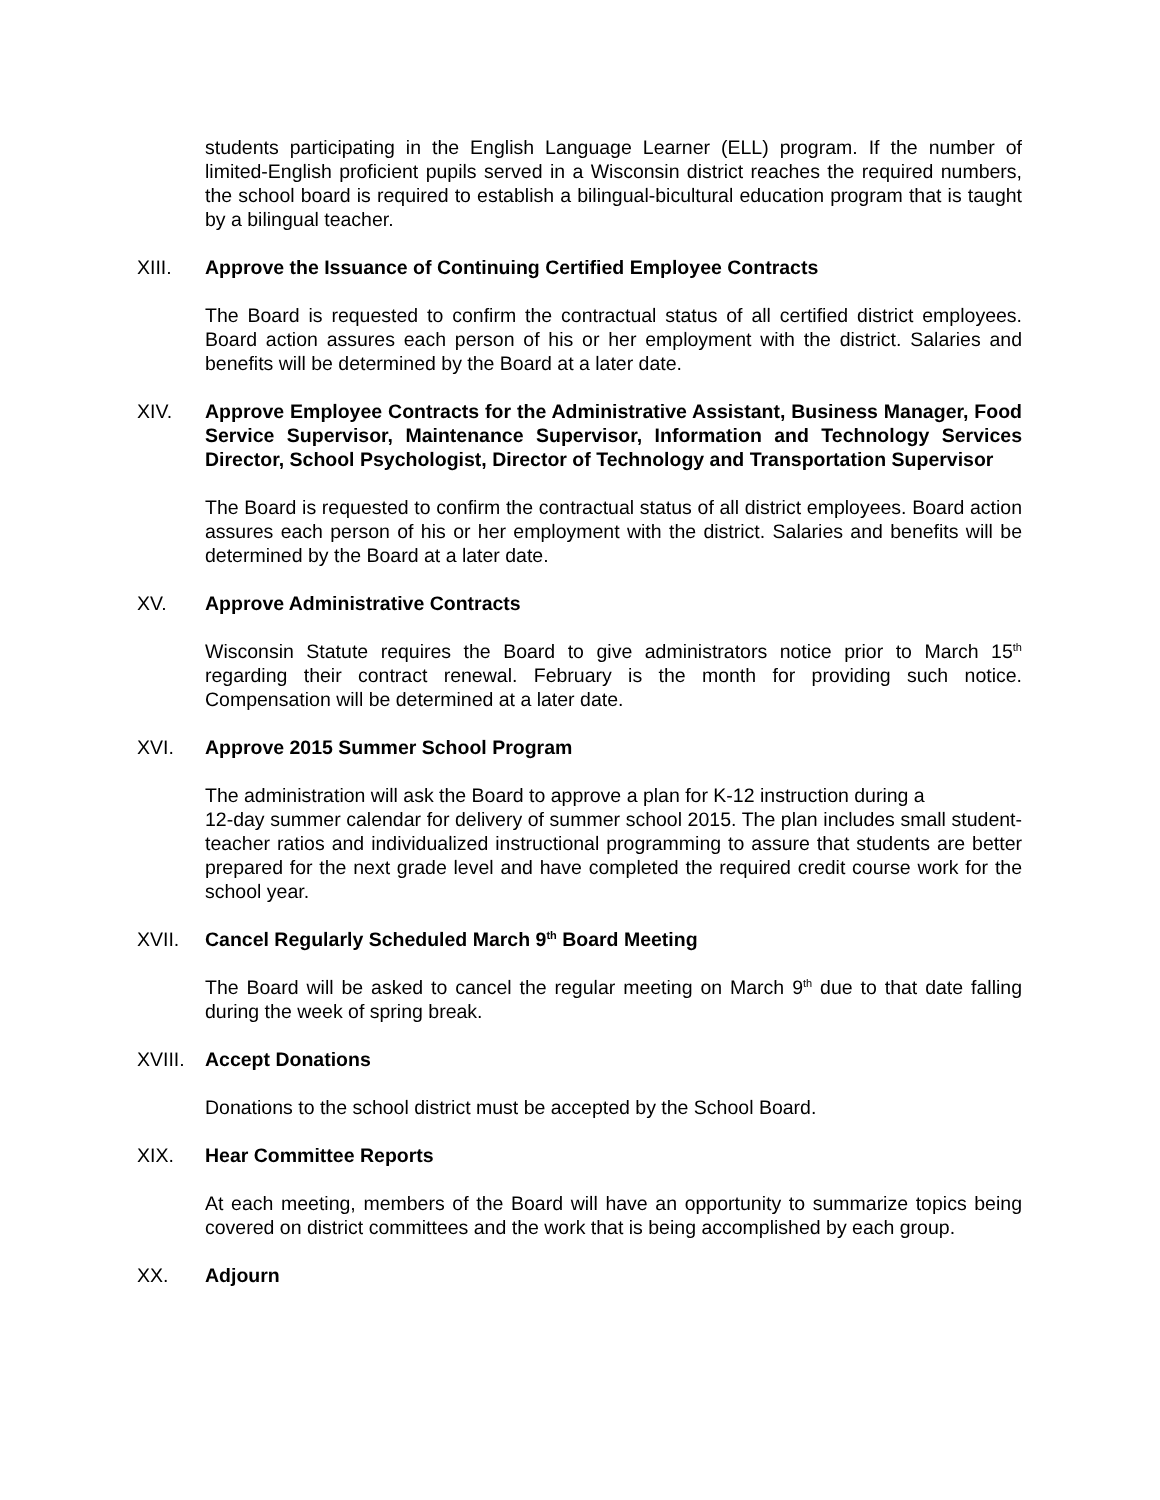students participating in the English Language Learner (ELL) program. If the number of limited-English proficient pupils served in a Wisconsin district reaches the required numbers, the school board is required to establish a bilingual-bicultural education program that is taught by a bilingual teacher.
XIII. Approve the Issuance of Continuing Certified Employee Contracts
The Board is requested to confirm the contractual status of all certified district employees. Board action assures each person of his or her employment with the district. Salaries and benefits will be determined by the Board at a later date.
XIV. Approve Employee Contracts for the Administrative Assistant, Business Manager, Food Service Supervisor, Maintenance Supervisor, Information and Technology Services Director, School Psychologist, Director of Technology and Transportation Supervisor
The Board is requested to confirm the contractual status of all district employees. Board action assures each person of his or her employment with the district. Salaries and benefits will be determined by the Board at a later date.
XV. Approve Administrative Contracts
Wisconsin Statute requires the Board to give administrators notice prior to March 15<sup>th</sup> regarding their contract renewal. February is the month for providing such notice. Compensation will be determined at a later date.
XVI. Approve 2015 Summer School Program
The administration will ask the Board to approve a plan for K-12 instruction during a
12-day summer calendar for delivery of summer school 2015. The plan includes small student-teacher ratios and individualized instructional programming to assure that students are better prepared for the next grade level and have completed the required credit course work for the school year.
XVII. Cancel Regularly Scheduled March 9<sup>th</sup> Board Meeting
The Board will be asked to cancel the regular meeting on March 9<sup>th</sup> due to that date falling during the week of spring break.
XVIII. Accept Donations
Donations to the school district must be accepted by the School Board.
XIX. Hear Committee Reports
At each meeting, members of the Board will have an opportunity to summarize topics being covered on district committees and the work that is being accomplished by each group.
XX. Adjourn